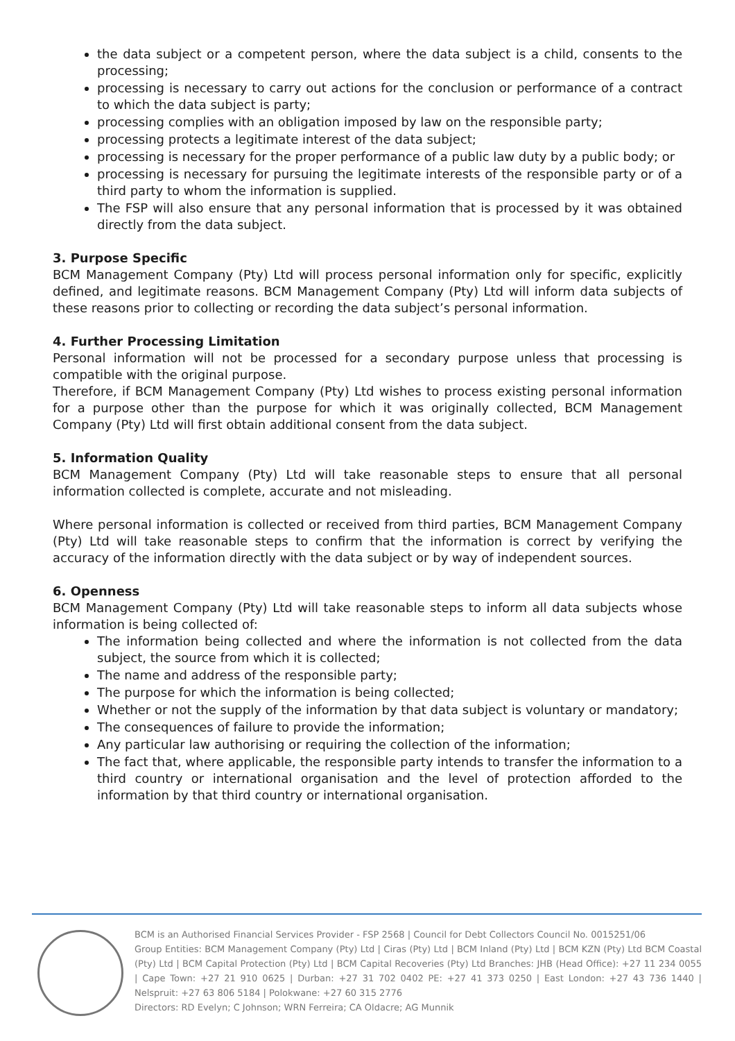the data subject or a competent person, where the data subject is a child, consents to the processing;
processing is necessary to carry out actions for the conclusion or performance of a contract to which the data subject is party;
processing complies with an obligation imposed by law on the responsible party;
processing protects a legitimate interest of the data subject;
processing is necessary for the proper performance of a public law duty by a public body; or
processing is necessary for pursuing the legitimate interests of the responsible party or of a third party to whom the information is supplied.
The FSP will also ensure that any personal information that is processed by it was obtained directly from the data subject.
3. Purpose Specific
BCM Management Company (Pty) Ltd will process personal information only for specific, explicitly defined, and legitimate reasons. BCM Management Company (Pty) Ltd will inform data subjects of these reasons prior to collecting or recording the data subject’s personal information.
4. Further Processing Limitation
Personal information will not be processed for a secondary purpose unless that processing is compatible with the original purpose.
Therefore, if BCM Management Company (Pty) Ltd wishes to process existing personal information for a purpose other than the purpose for which it was originally collected, BCM Management Company (Pty) Ltd will first obtain additional consent from the data subject.
5. Information Quality
BCM Management Company (Pty) Ltd will take reasonable steps to ensure that all personal information collected is complete, accurate and not misleading.
Where personal information is collected or received from third parties, BCM Management Company (Pty) Ltd will take reasonable steps to confirm that the information is correct by verifying the accuracy of the information directly with the data subject or by way of independent sources.
6. Openness
BCM Management Company (Pty) Ltd will take reasonable steps to inform all data subjects whose information is being collected of:
The information being collected and where the information is not collected from the data subject, the source from which it is collected;
The name and address of the responsible party;
The purpose for which the information is being collected;
Whether or not the supply of the information by that data subject is voluntary or mandatory;
The consequences of failure to provide the information;
Any particular law authorising or requiring the collection of the information;
The fact that, where applicable, the responsible party intends to transfer the information to a third country or international organisation and the level of protection afforded to the information by that third country or international organisation.
BCM is an Authorised Financial Services Provider - FSP 2568 | Council for Debt Collectors Council No. 0015251/06
Group Entities: BCM Management Company (Pty) Ltd | Ciras (Pty) Ltd | BCM Inland (Pty) Ltd | BCM KZN (Pty) Ltd BCM Coastal (Pty) Ltd | BCM Capital Protection (Pty) Ltd | BCM Capital Recoveries (Pty) Ltd Branches: JHB (Head Office): +27 11 234 0055 | Cape Town: +27 21 910 0625 | Durban: +27 31 702 0402 PE: +27 41 373 0250 | East London: +27 43 736 1440 | Nelspruit: +27 63 806 5184 | Polokwane: +27 60 315 2776
Directors: RD Evelyn; C Johnson; WRN Ferreira; CA Oldacre; AG Munnik